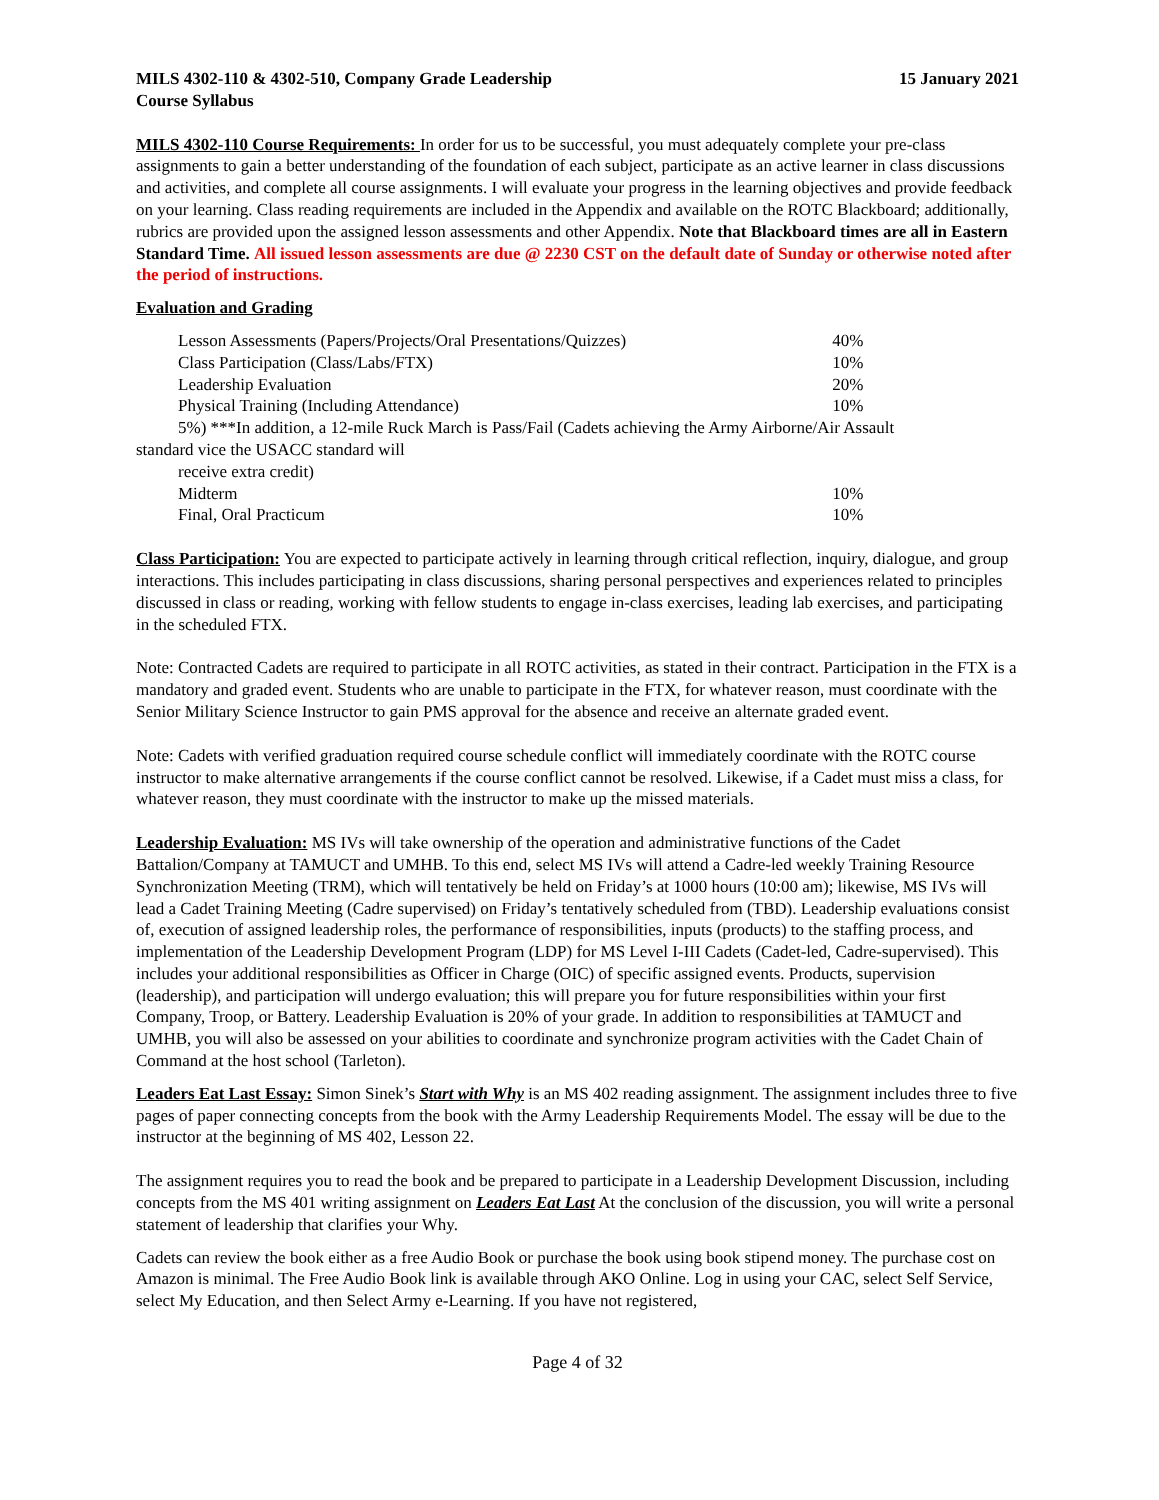MILS 4302-110 & 4302-510, Company Grade Leadership
Course Syllabus 15 January 2021
MILS 4302-110 Course Requirements: In order for us to be successful, you must adequately complete your pre-class assignments to gain a better understanding of the foundation of each subject, participate as an active learner in class discussions and activities, and complete all course assignments. I will evaluate your progress in the learning objectives and provide feedback on your learning. Class reading requirements are included in the Appendix and available on the ROTC Blackboard; additionally, rubrics are provided upon the assigned lesson assessments and other Appendix. Note that Blackboard times are all in Eastern Standard Time. All issued lesson assessments are due @ 2230 CST on the default date of Sunday or otherwise noted after the period of instructions.
Evaluation and Grading
| Lesson Assessments (Papers/Projects/Oral Presentations/Quizzes) | 40% |
| Class Participation (Class/Labs/FTX) | 10% |
| Leadership Evaluation | 20% |
| Physical Training (Including Attendance) | 10% |
| 5%) ***In addition, a 12-mile Ruck March is Pass/Fail (Cadets achieving the Army Airborne/Air Assault | |
| standard vice the USACC standard will | |
| receive extra credit) | |
| Midterm | 10% |
| Final, Oral Practicum | 10% |
Class Participation: You are expected to participate actively in learning through critical reflection, inquiry, dialogue, and group interactions. This includes participating in class discussions, sharing personal perspectives and experiences related to principles discussed in class or reading, working with fellow students to engage in-class exercises, leading lab exercises, and participating in the scheduled FTX.
Note: Contracted Cadets are required to participate in all ROTC activities, as stated in their contract. Participation in the FTX is a mandatory and graded event. Students who are unable to participate in the FTX, for whatever reason, must coordinate with the Senior Military Science Instructor to gain PMS approval for the absence and receive an alternate graded event.
Note: Cadets with verified graduation required course schedule conflict will immediately coordinate with the ROTC course instructor to make alternative arrangements if the course conflict cannot be resolved. Likewise, if a Cadet must miss a class, for whatever reason, they must coordinate with the instructor to make up the missed materials.
Leadership Evaluation: MS IVs will take ownership of the operation and administrative functions of the Cadet Battalion/Company at TAMUCT and UMHB. To this end, select MS IVs will attend a Cadre-led weekly Training Resource Synchronization Meeting (TRM), which will tentatively be held on Friday’s at 1000 hours (10:00 am); likewise, MS IVs will lead a Cadet Training Meeting (Cadre supervised) on Friday’s tentatively scheduled from (TBD). Leadership evaluations consist of, execution of assigned leadership roles, the performance of responsibilities, inputs (products) to the staffing process, and implementation of the Leadership Development Program (LDP) for MS Level I-III Cadets (Cadet-led, Cadre-supervised). This includes your additional responsibilities as Officer in Charge (OIC) of specific assigned events. Products, supervision (leadership), and participation will undergo evaluation; this will prepare you for future responsibilities within your first Company, Troop, or Battery. Leadership Evaluation is 20% of your grade. In addition to responsibilities at TAMUCT and UMHB, you will also be assessed on your abilities to coordinate and synchronize program activities with the Cadet Chain of Command at the host school (Tarleton).
Leaders Eat Last Essay: Simon Sinek’s Start with Why is an MS 402 reading assignment. The assignment includes three to five pages of paper connecting concepts from the book with the Army Leadership Requirements Model. The essay will be due to the instructor at the beginning of MS 402, Lesson 22.
The assignment requires you to read the book and be prepared to participate in a Leadership Development Discussion, including concepts from the MS 401 writing assignment on Leaders Eat Last At the conclusion of the discussion, you will write a personal statement of leadership that clarifies your Why.
Cadets can review the book either as a free Audio Book or purchase the book using book stipend money. The purchase cost on Amazon is minimal. The Free Audio Book link is available through AKO Online. Log in using your CAC, select Self Service, select My Education, and then Select Army e-Learning. If you have not registered,
Page 4 of 32